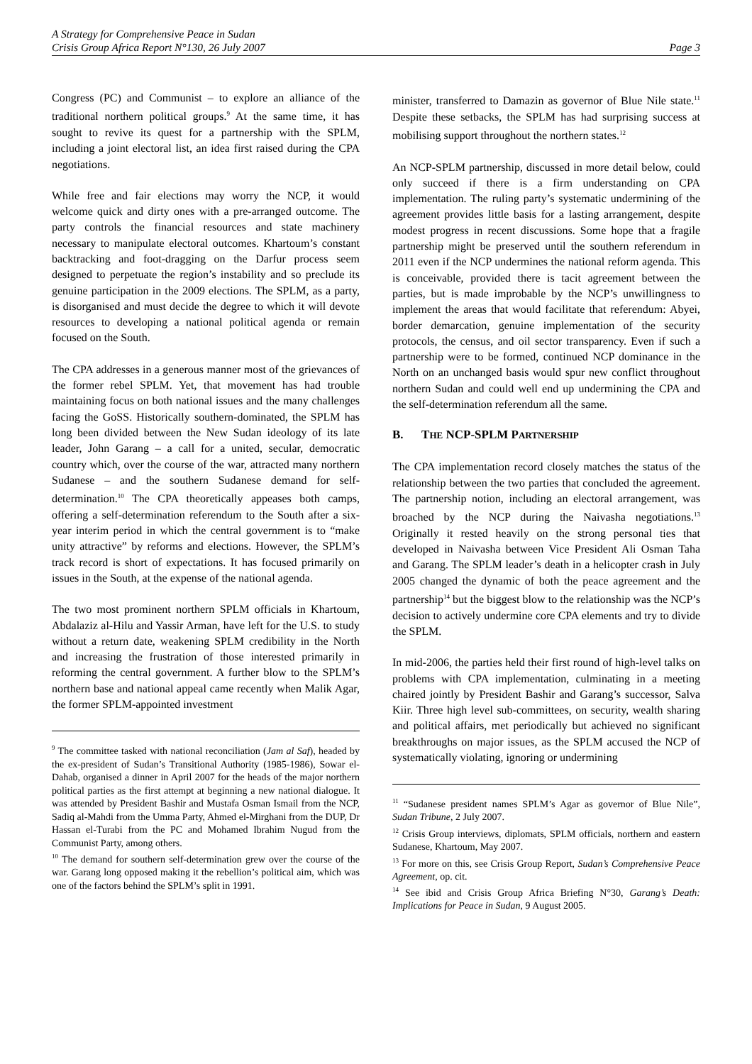A Strategy for Comprehensive Peace in Sudan
Crisis Group Africa Report N°130, 26 July 2007 Page 3
Congress (PC) and Communist – to explore an alliance of the traditional northern political groups.<sup>9</sup> At the same time, it has sought to revive its quest for a partnership with the SPLM, including a joint electoral list, an idea first raised during the CPA negotiations.
While free and fair elections may worry the NCP, it would welcome quick and dirty ones with a pre-arranged outcome. The party controls the financial resources and state machinery necessary to manipulate electoral outcomes. Khartoum’s constant backtracking and foot-dragging on the Darfur process seem designed to perpetuate the region’s instability and so preclude its genuine participation in the 2009 elections. The SPLM, as a party, is disorganised and must decide the degree to which it will devote resources to developing a national political agenda or remain focused on the South.
The CPA addresses in a generous manner most of the grievances of the former rebel SPLM. Yet, that movement has had trouble maintaining focus on both national issues and the many challenges facing the GoSS. Historically southern-dominated, the SPLM has long been divided between the New Sudan ideology of its late leader, John Garang – a call for a united, secular, democratic country which, over the course of the war, attracted many northern Sudanese – and the southern Sudanese demand for self-determination.<sup>10</sup> The CPA theoretically appeases both camps, offering a self-determination referendum to the South after a six-year interim period in which the central government is to “make unity attractive” by reforms and elections. However, the SPLM’s track record is short of expectations. It has focused primarily on issues in the South, at the expense of the national agenda.
The two most prominent northern SPLM officials in Khartoum, Abdalaziz al-Hilu and Yassir Arman, have left for the U.S. to study without a return date, weakening SPLM credibility in the North and increasing the frustration of those interested primarily in reforming the central government. A further blow to the SPLM’s northern base and national appeal came recently when Malik Agar, the former SPLM-appointed investment
<sup>9</sup> The committee tasked with national reconciliation (Jam al Saf), headed by the ex-president of Sudan’s Transitional Authority (1985-1986), Sowar el-Dahab, organised a dinner in April 2007 for the heads of the major northern political parties as the first attempt at beginning a new national dialogue. It was attended by President Bashir and Mustafa Osman Ismail from the NCP, Sadiq al-Mahdi from the Umma Party, Ahmed el-Mirghani from the DUP, Dr Hassan el-Turabi from the PC and Mohamed Ibrahim Nugud from the Communist Party, among others.
<sup>10</sup> The demand for southern self-determination grew over the course of the war. Garang long opposed making it the rebellion’s political aim, which was one of the factors behind the SPLM’s split in 1991.
minister, transferred to Damazin as governor of Blue Nile state.<sup>11</sup> Despite these setbacks, the SPLM has had surprising success at mobilising support throughout the northern states.<sup>12</sup>
An NCP-SPLM partnership, discussed in more detail below, could only succeed if there is a firm understanding on CPA implementation. The ruling party’s systematic undermining of the agreement provides little basis for a lasting arrangement, despite modest progress in recent discussions. Some hope that a fragile partnership might be preserved until the southern referendum in 2011 even if the NCP undermines the national reform agenda. This is conceivable, provided there is tacit agreement between the parties, but is made improbable by the NCP’s unwillingness to implement the areas that would facilitate that referendum: Abyei, border demarcation, genuine implementation of the security protocols, the census, and oil sector transparency. Even if such a partnership were to be formed, continued NCP dominance in the North on an unchanged basis would spur new conflict throughout northern Sudan and could well end up undermining the CPA and the self-determination referendum all the same.
B. THE NCP-SPLM PARTNERSHIP
The CPA implementation record closely matches the status of the relationship between the two parties that concluded the agreement. The partnership notion, including an electoral arrangement, was broached by the NCP during the Naivasha negotiations.<sup>13</sup> Originally it rested heavily on the strong personal ties that developed in Naivasha between Vice President Ali Osman Taha and Garang. The SPLM leader’s death in a helicopter crash in July 2005 changed the dynamic of both the peace agreement and the partnership<sup>14</sup> but the biggest blow to the relationship was the NCP’s decision to actively undermine core CPA elements and try to divide the SPLM.
In mid-2006, the parties held their first round of high-level talks on problems with CPA implementation, culminating in a meeting chaired jointly by President Bashir and Garang’s successor, Salva Kiir. Three high level sub-committees, on security, wealth sharing and political affairs, met periodically but achieved no significant breakthroughs on major issues, as the SPLM accused the NCP of systematically violating, ignoring or undermining
<sup>11</sup> “Sudanese president names SPLM’s Agar as governor of Blue Nile”, Sudan Tribune, 2 July 2007.
<sup>12</sup> Crisis Group interviews, diplomats, SPLM officials, northern and eastern Sudanese, Khartoum, May 2007.
<sup>13</sup> For more on this, see Crisis Group Report, Sudan’s Comprehensive Peace Agreement, op. cit.
<sup>14</sup> See ibid and Crisis Group Africa Briefing N°30, Garang’s Death: Implications for Peace in Sudan, 9 August 2005.